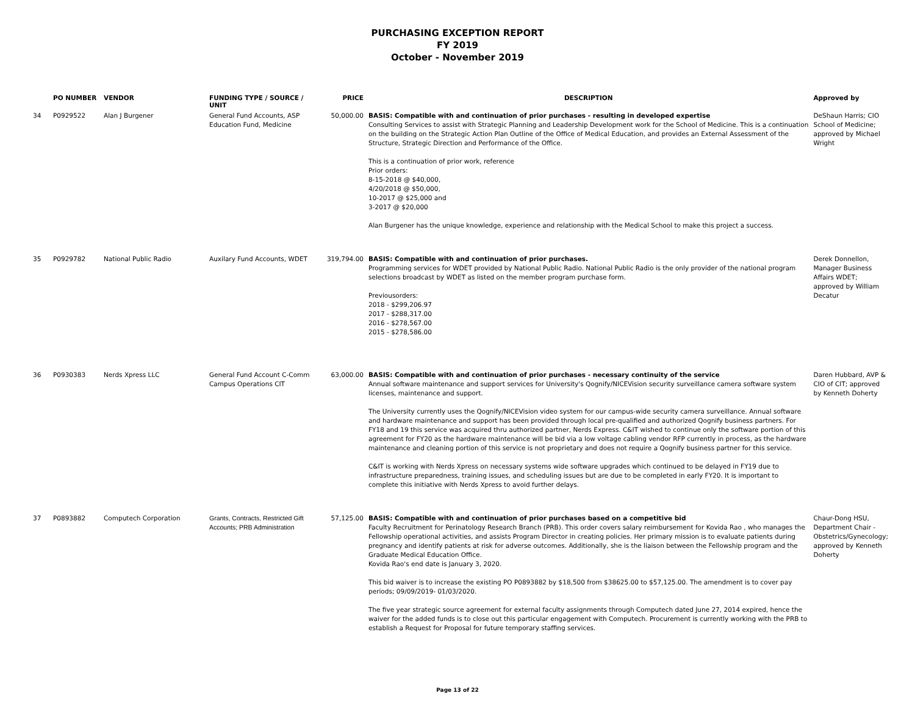PURCHASING EXCEPTION REPORT
FY 2019
October - November 2019
| | PO NUMBER | VENDOR | FUNDING TYPE / SOURCE / UNIT | PRICE | DESCRIPTION | Approved by |
| --- | --- | --- | --- | --- | --- | --- |
| 34 | P0929522 | Alan J Burgener | General Fund Accounts, ASP Education Fund, Medicine | 50,000.00 | BASIS: Compatible with and continuation of prior purchases - resulting in developed expertise Consulting Services to assist with Strategic Planning and Leadership Development work for the School of Medicine. This is a continuation on the building on the Strategic Action Plan Outline of the Office of Medical Education, and provides an External Assessment of the Structure, Strategic Direction and Performance of the Office. This is a continuation of prior work, reference Prior orders: 8-15-2018 @ $40,000, 4/20/2018 @ $50,000, 10-2017 @ $25,000 and 3-2017 @ $20,000 Alan Burgener has the unique knowledge, experience and relationship with the Medical School to make this project a success. | DeShaun Harris; CIO School of Medicine; approved by Michael Wright |
| 35 | P0929782 | National Public Radio | Auxilary Fund Accounts, WDET | 319,794.00 | BASIS: Compatible with and continuation of prior purchases. Programming services for WDET provided by National Public Radio. National Public Radio is the only provider of the national program selections broadcast by WDET as listed on the member program purchase form. Previousorders: 2018 - $299,206.97 2017 - $288,317.00 2016 - $278,567.00 2015 - $278,586.00 | Derek Donnellon, Manager Business Affairs WDET; approved by William Decatur |
| 36 | P0930383 | Nerds Xpress LLC | General Fund Account C-Comm Campus Operations CIT | 63,000.00 | BASIS: Compatible with and continuation of prior purchases - necessary continuity of the service Annual software maintenance and support services for University's Qognify/NICEVision security surveillance camera software system licenses, maintenance and support. The University currently uses the Qognify/NICEVision video system for our campus-wide security camera surveillance. Annual software and hardware maintenance and support has been provided through local pre-qualified and authorized Qognify business partners. For FY18 and 19 this service was acquired thru authorized partner, Nerds Express. C&IT wished to continue only the software portion of this agreement for FY20 as the hardware maintenance will be bid via a low voltage cabling vendor RFP currently in process, as the hardware maintenance and cleaning portion of this service is not proprietary and does not require a Qognify business partner for this service. C&IT is working with Nerds Xpress on necessary systems wide software upgrades which continued to be delayed in FY19 due to infrastructure preparedness, training issues, and scheduling issues but are due to be completed in early FY20. It is important to complete this initiative with Nerds Xpress to avoid further delays. | Daren Hubbard, AVP & CIO of CIT; approved by Kenneth Doherty |
| 37 | P0893882 | Computech Corporation | Grants, Contracts, Restricted Gift Accounts; PRB Administration | 57,125.00 | BASIS: Compatible with and continuation of prior purchases based on a competitive bid Faculty Recruitment for Perinatology Research Branch (PRB). This order covers salary reimbursement for Kovida Rao , who manages the Fellowship operational activities, and assists Program Director in creating policies. Her primary mission is to evaluate patients during pregnancy and identify patients at risk for adverse outcomes. Additionally, she is the liaison between the Fellowship program and the Graduate Medical Education Office. Kovida Rao's end date is January 3, 2020. This bid waiver is to increase the existing PO P0893882 by $18,500 from $38625.00 to $57,125.00. The amendment is to cover pay periods; 09/09/2019- 01/03/2020. The five year strategic source agreement for external faculty assignments through Computech dated June 27, 2014 expired, hence the waiver for the added funds is to close out this particular engagement with Computech. Procurement is currently working with the PRB to establish a Request for Proposal for future temporary staffing services. | Chaur-Dong HSU, Department Chair - Obstetrics/Gynecology; approved by Kenneth Doherty |
Page 13 of 22